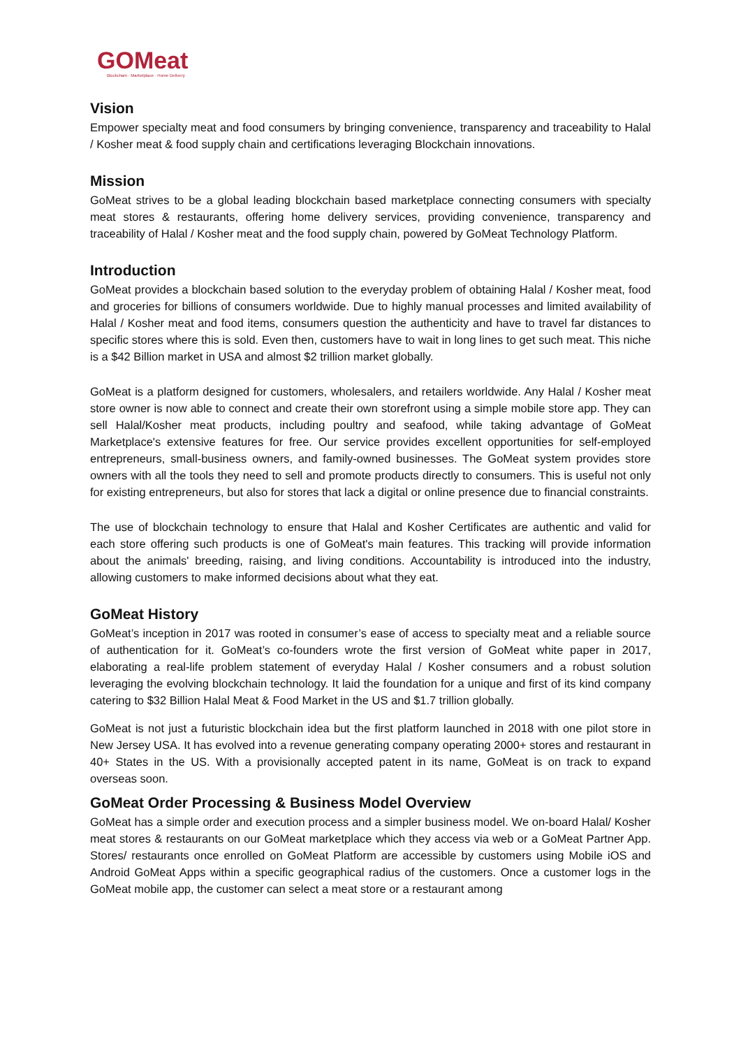GOMeat
Blockchain · Marketplace · Home Delivery
Vision
Empower specialty meat and food consumers by bringing convenience, transparency and traceability to Halal / Kosher meat & food supply chain and certifications leveraging Blockchain innovations.
Mission
GoMeat strives to be a global leading blockchain based marketplace connecting consumers with specialty meat stores & restaurants, offering home delivery services, providing convenience, transparency and traceability of Halal / Kosher meat and the food supply chain, powered by GoMeat Technology Platform.
Introduction
GoMeat provides a blockchain based solution to the everyday problem of obtaining Halal / Kosher meat, food and groceries for billions of consumers worldwide. Due to highly manual processes and limited availability of Halal / Kosher meat and food items, consumers question the authenticity and have to travel far distances to specific stores where this is sold. Even then, customers have to wait in long lines to get such meat. This niche is a $42 Billion market in USA and almost $2 trillion market globally.
GoMeat is a platform designed for customers, wholesalers, and retailers worldwide. Any Halal / Kosher meat store owner is now able to connect and create their own storefront using a simple mobile store app. They can sell Halal/Kosher meat products, including poultry and seafood, while taking advantage of GoMeat Marketplace's extensive features for free. Our service provides excellent opportunities for self-employed entrepreneurs, small-business owners, and family-owned businesses. The GoMeat system provides store owners with all the tools they need to sell and promote products directly to consumers. This is useful not only for existing entrepreneurs, but also for stores that lack a digital or online presence due to financial constraints.
The use of blockchain technology to ensure that Halal and Kosher Certificates are authentic and valid for each store offering such products is one of GoMeat's main features. This tracking will provide information about the animals' breeding, raising, and living conditions. Accountability is introduced into the industry, allowing customers to make informed decisions about what they eat.
GoMeat History
GoMeat’s inception in 2017 was rooted in consumer’s ease of access to specialty meat and a reliable source of authentication for it. GoMeat’s co-founders wrote the first version of GoMeat white paper in 2017, elaborating a real-life problem statement of everyday Halal / Kosher consumers and a robust solution leveraging the evolving blockchain technology. It laid the foundation for a unique and first of its kind company catering to $32 Billion Halal Meat & Food Market in the US and $1.7 trillion globally.
GoMeat is not just a futuristic blockchain idea but the first platform launched in 2018 with one pilot store in New Jersey USA. It has evolved into a revenue generating company operating 2000+ stores and restaurant in 40+ States in the US. With a provisionally accepted patent in its name, GoMeat is on track to expand overseas soon.
GoMeat Order Processing & Business Model Overview
GoMeat has a simple order and execution process and a simpler business model. We on-board Halal/ Kosher meat stores & restaurants on our GoMeat marketplace which they access via web or a GoMeat Partner App. Stores/ restaurants once enrolled on GoMeat Platform are accessible by customers using Mobile iOS and Android GoMeat Apps within a specific geographical radius of the customers. Once a customer logs in the GoMeat mobile app, the customer can select a meat store or a restaurant among